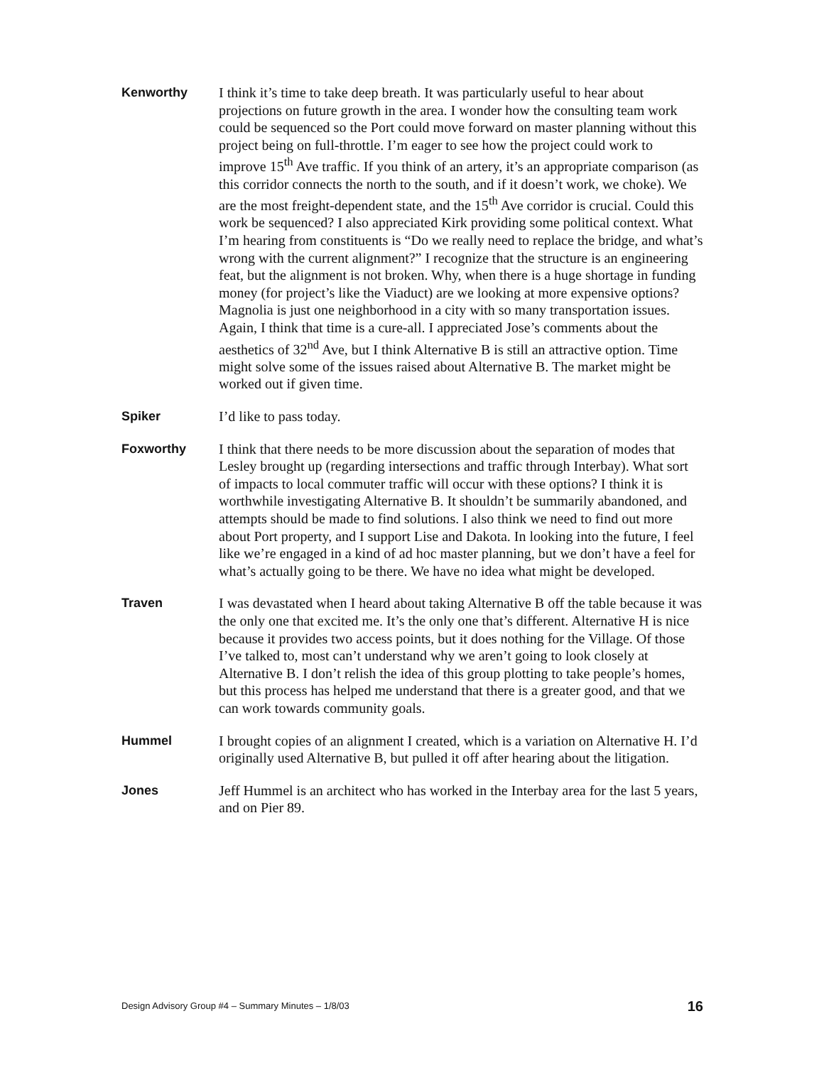Kenworthy I think it’s time to take deep breath. It was particularly useful to hear about projections on future growth in the area. I wonder how the consulting team work could be sequenced so the Port could move forward on master planning without this project being on full-throttle. I’m eager to see how the project could work to improve 15<sup>th</sup> Ave traffic. If you think of an artery, it’s an appropriate comparison (as this corridor connects the north to the south, and if it doesn’t work, we choke). We are the most freight-dependent state, and the 15<sup>th</sup> Ave corridor is crucial. Could this work be sequenced? I also appreciated Kirk providing some political context. What I’m hearing from constituents is “Do we really need to replace the bridge, and what’s wrong with the current alignment?” I recognize that the structure is an engineering feat, but the alignment is not broken. Why, when there is a huge shortage in funding money (for project’s like the Viaduct) are we looking at more expensive options? Magnolia is just one neighborhood in a city with so many transportation issues. Again, I think that time is a cure-all. I appreciated Jose’s comments about the aesthetics of 32<sup>nd</sup> Ave, but I think Alternative B is still an attractive option. Time might solve some of the issues raised about Alternative B. The market might be worked out if given time.
Spiker I’d like to pass today.
Foxworthy I think that there needs to be more discussion about the separation of modes that Lesley brought up (regarding intersections and traffic through Interbay). What sort of impacts to local commuter traffic will occur with these options? I think it is worthwhile investigating Alternative B. It shouldn’t be summarily abandoned, and attempts should be made to find solutions. I also think we need to find out more about Port property, and I support Lise and Dakota. In looking into the future, I feel like we’re engaged in a kind of ad hoc master planning, but we don’t have a feel for what’s actually going to be there. We have no idea what might be developed.
Traven I was devastated when I heard about taking Alternative B off the table because it was the only one that excited me. It’s the only one that’s different. Alternative H is nice because it provides two access points, but it does nothing for the Village. Of those I’ve talked to, most can’t understand why we aren’t going to look closely at Alternative B. I don’t relish the idea of this group plotting to take people’s homes, but this process has helped me understand that there is a greater good, and that we can work towards community goals.
Hummel I brought copies of an alignment I created, which is a variation on Alternative H. I’d originally used Alternative B, but pulled it off after hearing about the litigation.
Jones Jeff Hummel is an architect who has worked in the Interbay area for the last 5 years, and on Pier 89.
Design Advisory Group #4 – Summary Minutes – 1/8/03 16